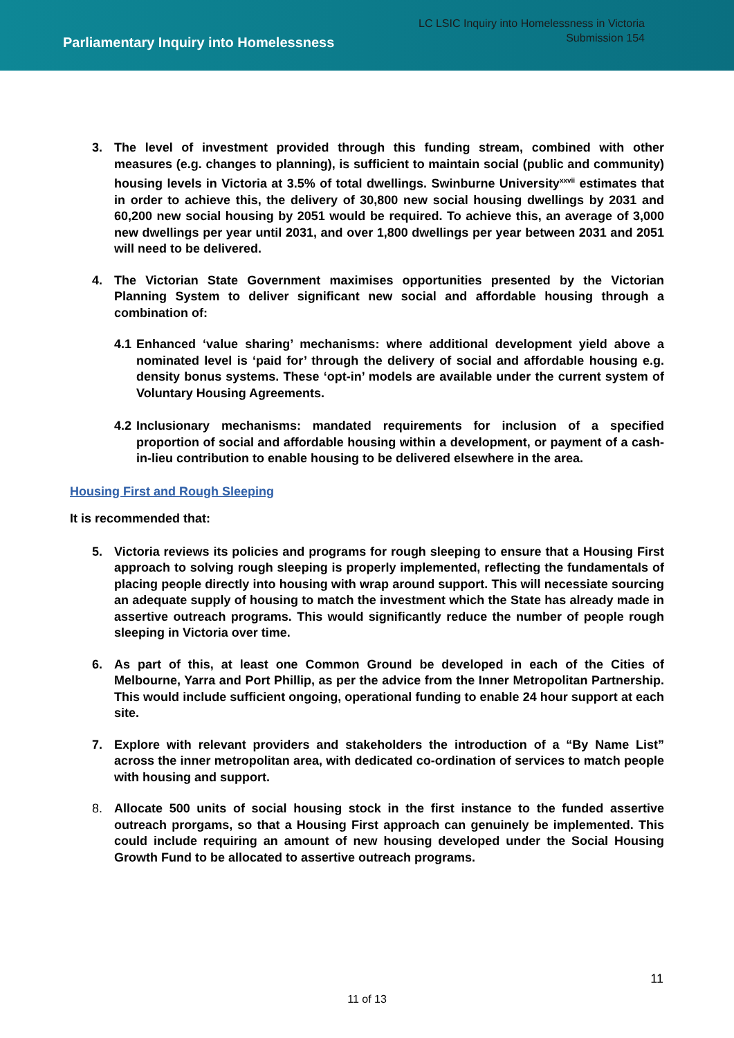Parliamentary Inquiry into Homelessness
LC LSIC Inquiry into Homelessness in Victoria
Submission 154
3. The level of investment provided through this funding stream, combined with other measures (e.g. changes to planning), is sufficient to maintain social (public and community) housing levels in Victoria at 3.5% of total dwellings. Swinburne University<sup>xxvii</sup> estimates that in order to achieve this, the delivery of 30,800 new social housing dwellings by 2031 and 60,200 new social housing by 2051 would be required. To achieve this, an average of 3,000 new dwellings per year until 2031, and over 1,800 dwellings per year between 2031 and 2051 will need to be delivered.
4. The Victorian State Government maximises opportunities presented by the Victorian Planning System to deliver significant new social and affordable housing through a combination of:
4.1 Enhanced ‘value sharing’ mechanisms: where additional development yield above a nominated level is ‘paid for’ through the delivery of social and affordable housing e.g. density bonus systems. These ‘opt-in’ models are available under the current system of Voluntary Housing Agreements.
4.2 Inclusionary mechanisms: mandated requirements for inclusion of a specified proportion of social and affordable housing within a development, or payment of a cash-in-lieu contribution to enable housing to be delivered elsewhere in the area.
Housing First and Rough Sleeping
It is recommended that:
5. Victoria reviews its policies and programs for rough sleeping to ensure that a Housing First approach to solving rough sleeping is properly implemented, reflecting the fundamentals of placing people directly into housing with wrap around support. This will necessiate sourcing an adequate supply of housing to match the investment which the State has already made in assertive outreach programs. This would significantly reduce the number of people rough sleeping in Victoria over time.
6. As part of this, at least one Common Ground be developed in each of the Cities of Melbourne, Yarra and Port Phillip, as per the advice from the Inner Metropolitan Partnership. This would include sufficient ongoing, operational funding to enable 24 hour support at each site.
7. Explore with relevant providers and stakeholders the introduction of a “By Name List” across the inner metropolitan area, with dedicated co-ordination of services to match people with housing and support.
8. Allocate 500 units of social housing stock in the first instance to the funded assertive outreach prorgams, so that a Housing First approach can genuinely be implemented. This could include requiring an amount of new housing developed under the Social Housing Growth Fund to be allocated to assertive outreach programs.
11
11 of 13